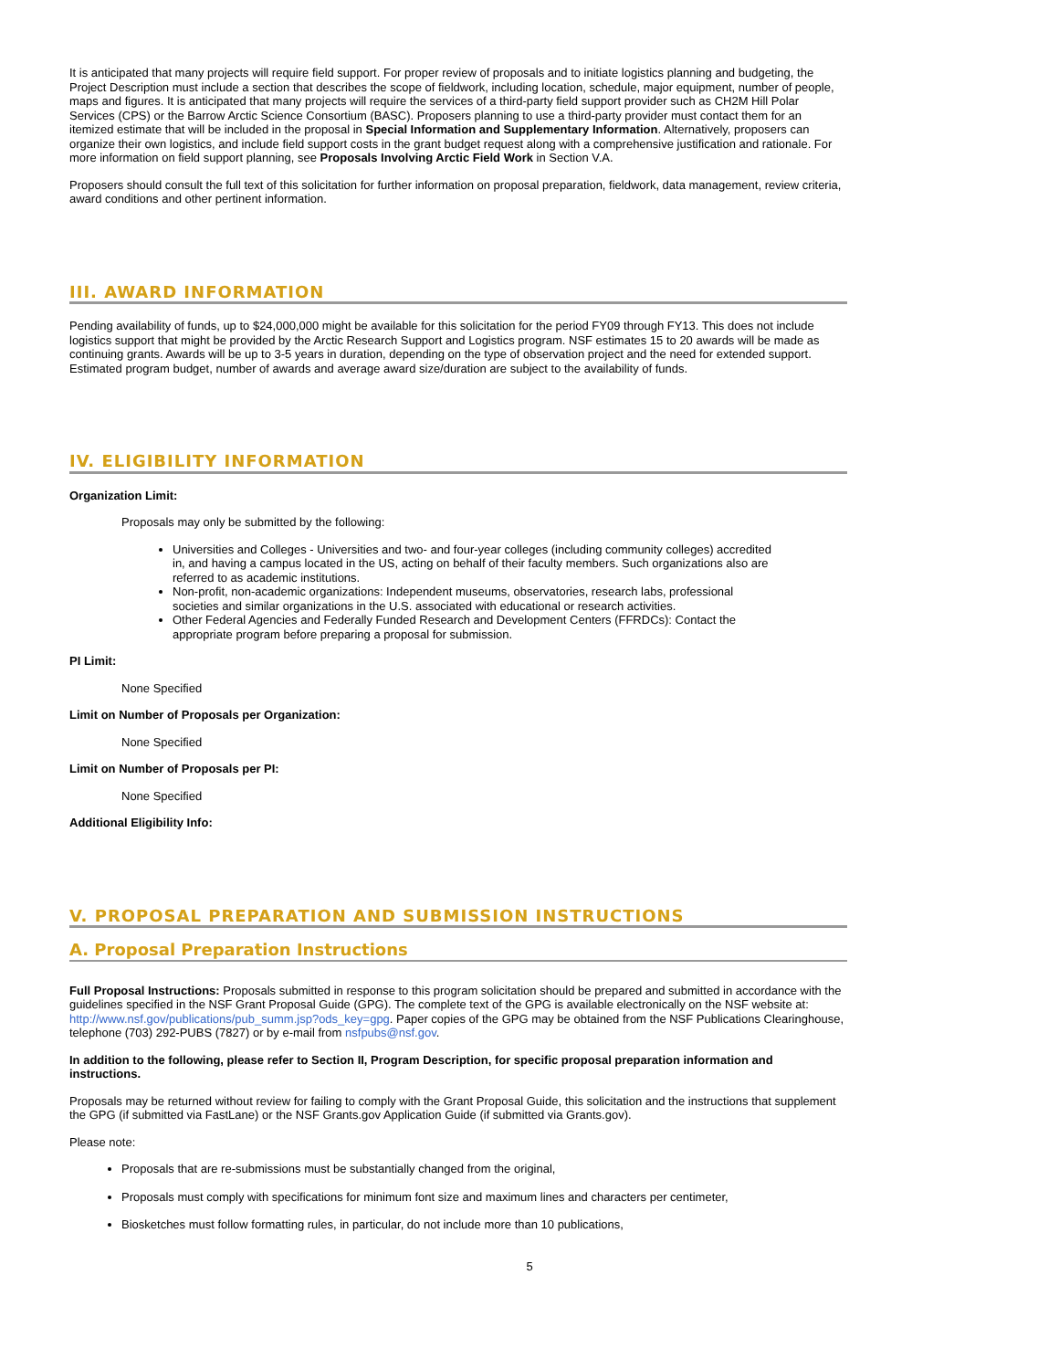It is anticipated that many projects will require field support. For proper review of proposals and to initiate logistics planning and budgeting, the Project Description must include a section that describes the scope of fieldwork, including location, schedule, major equipment, number of people, maps and figures. It is anticipated that many projects will require the services of a third-party field support provider such as CH2M Hill Polar Services (CPS) or the Barrow Arctic Science Consortium (BASC). Proposers planning to use a third-party provider must contact them for an itemized estimate that will be included in the proposal in Special Information and Supplementary Information. Alternatively, proposers can organize their own logistics, and include field support costs in the grant budget request along with a comprehensive justification and rationale. For more information on field support planning, see Proposals Involving Arctic Field Work in Section V.A.
Proposers should consult the full text of this solicitation for further information on proposal preparation, fieldwork, data management, review criteria, award conditions and other pertinent information.
III. AWARD INFORMATION
Pending availability of funds, up to $24,000,000 might be available for this solicitation for the period FY09 through FY13. This does not include logistics support that might be provided by the Arctic Research Support and Logistics program. NSF estimates 15 to 20 awards will be made as continuing grants. Awards will be up to 3-5 years in duration, depending on the type of observation project and the need for extended support. Estimated program budget, number of awards and average award size/duration are subject to the availability of funds.
IV. ELIGIBILITY INFORMATION
Organization Limit:
Proposals may only be submitted by the following:
Universities and Colleges - Universities and two- and four-year colleges (including community colleges) accredited in, and having a campus located in the US, acting on behalf of their faculty members. Such organizations also are referred to as academic institutions.
Non-profit, non-academic organizations: Independent museums, observatories, research labs, professional societies and similar organizations in the U.S. associated with educational or research activities.
Other Federal Agencies and Federally Funded Research and Development Centers (FFRDCs): Contact the appropriate program before preparing a proposal for submission.
PI Limit:
None Specified
Limit on Number of Proposals per Organization:
None Specified
Limit on Number of Proposals per PI:
None Specified
Additional Eligibility Info:
V. PROPOSAL PREPARATION AND SUBMISSION INSTRUCTIONS
A. Proposal Preparation Instructions
Full Proposal Instructions: Proposals submitted in response to this program solicitation should be prepared and submitted in accordance with the guidelines specified in the NSF Grant Proposal Guide (GPG). The complete text of the GPG is available electronically on the NSF website at: http://www.nsf.gov/publications/pub_summ.jsp?ods_key=gpg. Paper copies of the GPG may be obtained from the NSF Publications Clearinghouse, telephone (703) 292-PUBS (7827) or by e-mail from nsfpubs@nsf.gov.
In addition to the following, please refer to Section II, Program Description, for specific proposal preparation information and instructions.
Proposals may be returned without review for failing to comply with the Grant Proposal Guide, this solicitation and the instructions that supplement the GPG (if submitted via FastLane) or the NSF Grants.gov Application Guide (if submitted via Grants.gov).
Please note:
Proposals that are re-submissions must be substantially changed from the original,
Proposals must comply with specifications for minimum font size and maximum lines and characters per centimeter,
Biosketches must follow formatting rules, in particular, do not include more than 10 publications,
5